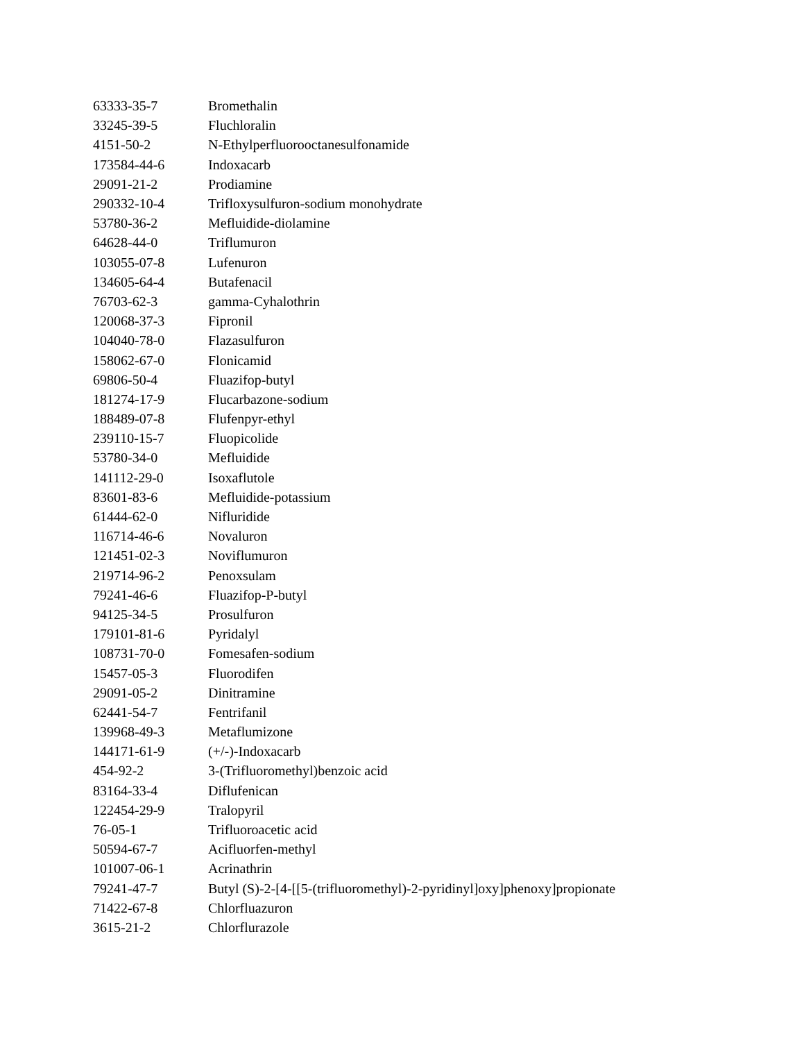| 63333-35-7 | Bromethalin |
| 33245-39-5 | Fluchloralin |
| 4151-50-2 | N-Ethylperfluorooctanesulfonamide |
| 173584-44-6 | Indoxacarb |
| 29091-21-2 | Prodiamine |
| 290332-10-4 | Trifloxysulfuron-sodium monohydrate |
| 53780-36-2 | Mefluidide-diolamine |
| 64628-44-0 | Triflumuron |
| 103055-07-8 | Lufenuron |
| 134605-64-4 | Butafenacil |
| 76703-62-3 | gamma-Cyhalothrin |
| 120068-37-3 | Fipronil |
| 104040-78-0 | Flazasulfuron |
| 158062-67-0 | Flonicamid |
| 69806-50-4 | Fluazifop-butyl |
| 181274-17-9 | Flucarbazone-sodium |
| 188489-07-8 | Flufenpyr-ethyl |
| 239110-15-7 | Fluopicolide |
| 53780-34-0 | Mefluidide |
| 141112-29-0 | Isoxaflutole |
| 83601-83-6 | Mefluidide-potassium |
| 61444-62-0 | Nifluridide |
| 116714-46-6 | Novaluron |
| 121451-02-3 | Noviflumuron |
| 219714-96-2 | Penoxsulam |
| 79241-46-6 | Fluazifop-P-butyl |
| 94125-34-5 | Prosulfuron |
| 179101-81-6 | Pyridalyl |
| 108731-70-0 | Fomesafen-sodium |
| 15457-05-3 | Fluorodifen |
| 29091-05-2 | Dinitramine |
| 62441-54-7 | Fentrifanil |
| 139968-49-3 | Metaflumizone |
| 144171-61-9 | (+/-)-Indoxacarb |
| 454-92-2 | 3-(Trifluoromethyl)benzoic acid |
| 83164-33-4 | Diflufenican |
| 122454-29-9 | Tralopyril |
| 76-05-1 | Trifluoroacetic acid |
| 50594-67-7 | Acifluorfen-methyl |
| 101007-06-1 | Acrinathrin |
| 79241-47-7 | Butyl (S)-2-[4-[[5-(trifluoromethyl)-2-pyridinyl]oxy]phenoxy]propionate |
| 71422-67-8 | Chlorfluazuron |
| 3615-21-2 | Chlorflurazole |